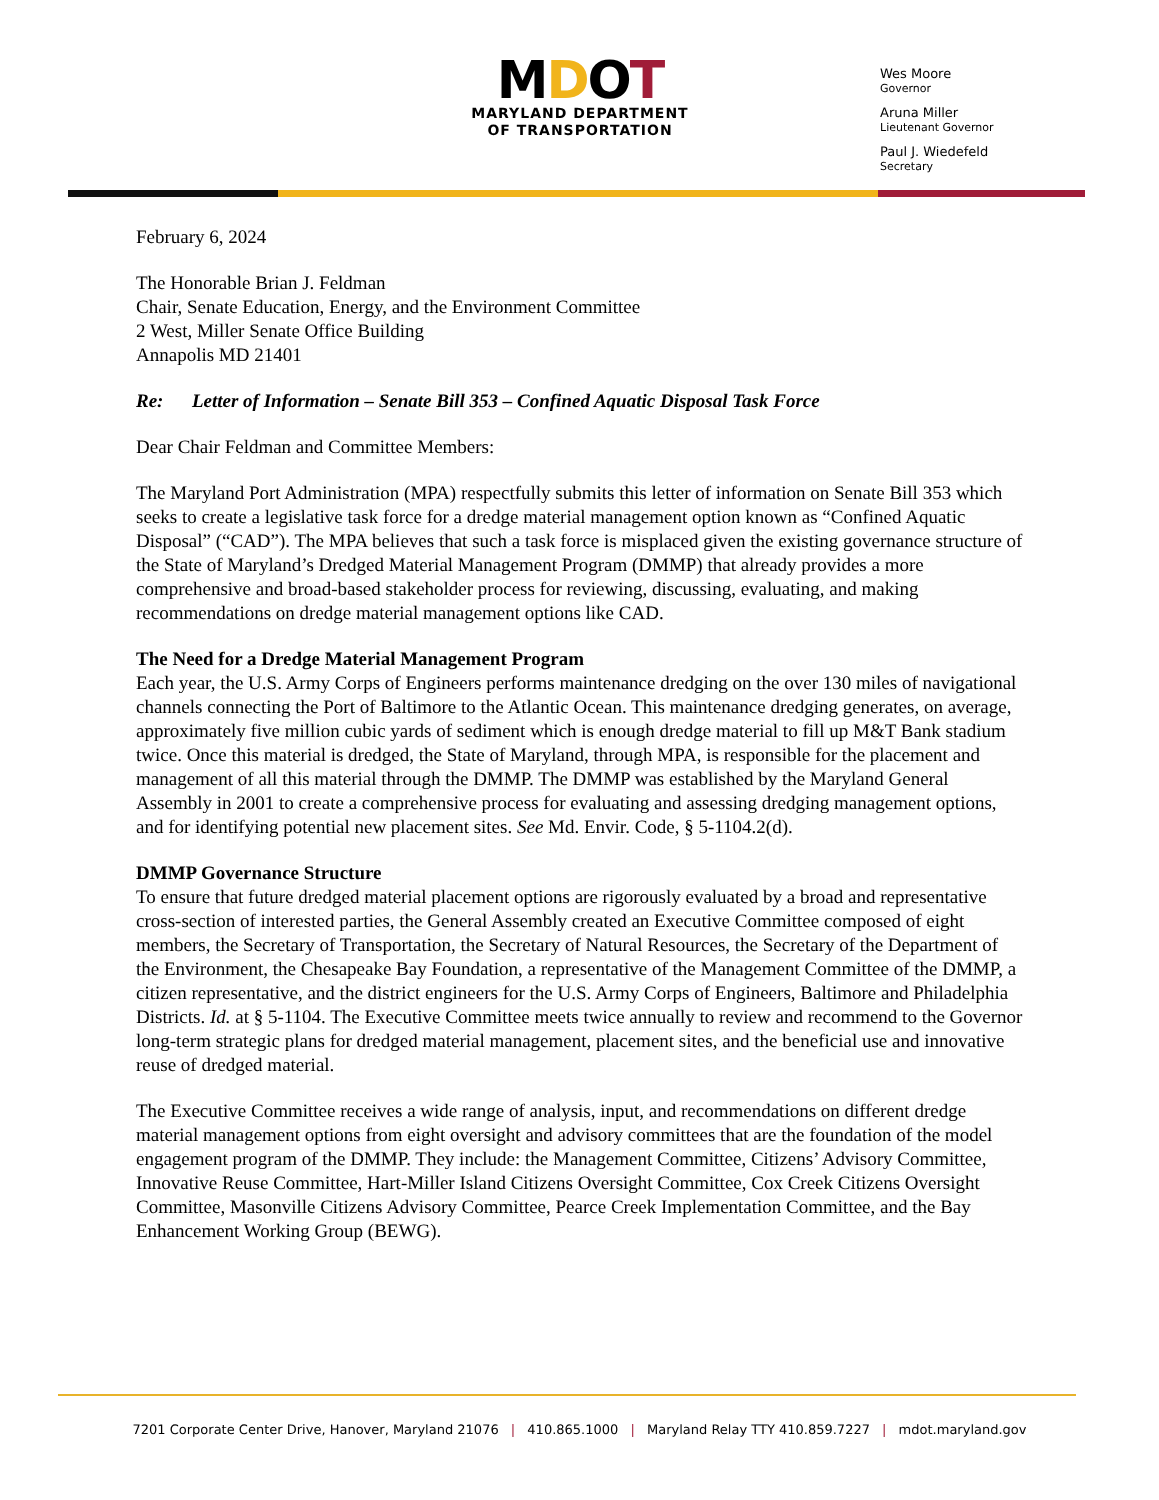MDOT
MARYLAND DEPARTMENT
OF TRANSPORTATION
Wes Moore
Governor
Aruna Miller
Lieutenant Governor
Paul J. Wiedefeld
Secretary
February 6, 2024
The Honorable Brian J. Feldman
Chair, Senate Education, Energy, and the Environment Committee
2 West, Miller Senate Office Building
Annapolis MD 21401
Re: Letter of Information – Senate Bill 353 – Confined Aquatic Disposal Task Force
Dear Chair Feldman and Committee Members:
The Maryland Port Administration (MPA) respectfully submits this letter of information on Senate Bill 353 which seeks to create a legislative task force for a dredge material management option known as “Confined Aquatic Disposal” (“CAD”). The MPA believes that such a task force is misplaced given the existing governance structure of the State of Maryland’s Dredged Material Management Program (DMMP) that already provides a more comprehensive and broad-based stakeholder process for reviewing, discussing, evaluating, and making recommendations on dredge material management options like CAD.
The Need for a Dredge Material Management Program
Each year, the U.S. Army Corps of Engineers performs maintenance dredging on the over 130 miles of navigational channels connecting the Port of Baltimore to the Atlantic Ocean. This maintenance dredging generates, on average, approximately five million cubic yards of sediment which is enough dredge material to fill up M&T Bank stadium twice. Once this material is dredged, the State of Maryland, through MPA, is responsible for the placement and management of all this material through the DMMP. The DMMP was established by the Maryland General Assembly in 2001 to create a comprehensive process for evaluating and assessing dredging management options, and for identifying potential new placement sites. See Md. Envir. Code, § 5-1104.2(d).
DMMP Governance Structure
To ensure that future dredged material placement options are rigorously evaluated by a broad and representative cross-section of interested parties, the General Assembly created an Executive Committee composed of eight members, the Secretary of Transportation, the Secretary of Natural Resources, the Secretary of the Department of the Environment, the Chesapeake Bay Foundation, a representative of the Management Committee of the DMMP, a citizen representative, and the district engineers for the U.S. Army Corps of Engineers, Baltimore and Philadelphia Districts. Id. at § 5-1104. The Executive Committee meets twice annually to review and recommend to the Governor long-term strategic plans for dredged material management, placement sites, and the beneficial use and innovative reuse of dredged material.
The Executive Committee receives a wide range of analysis, input, and recommendations on different dredge material management options from eight oversight and advisory committees that are the foundation of the model engagement program of the DMMP. They include: the Management Committee, Citizens’ Advisory Committee, Innovative Reuse Committee, Hart-Miller Island Citizens Oversight Committee, Cox Creek Citizens Oversight Committee, Masonville Citizens Advisory Committee, Pearce Creek Implementation Committee, and the Bay Enhancement Working Group (BEWG).
7201 Corporate Center Drive, Hanover, Maryland 21076 | 410.865.1000 | Maryland Relay TTY 410.859.7227 | mdot.maryland.gov